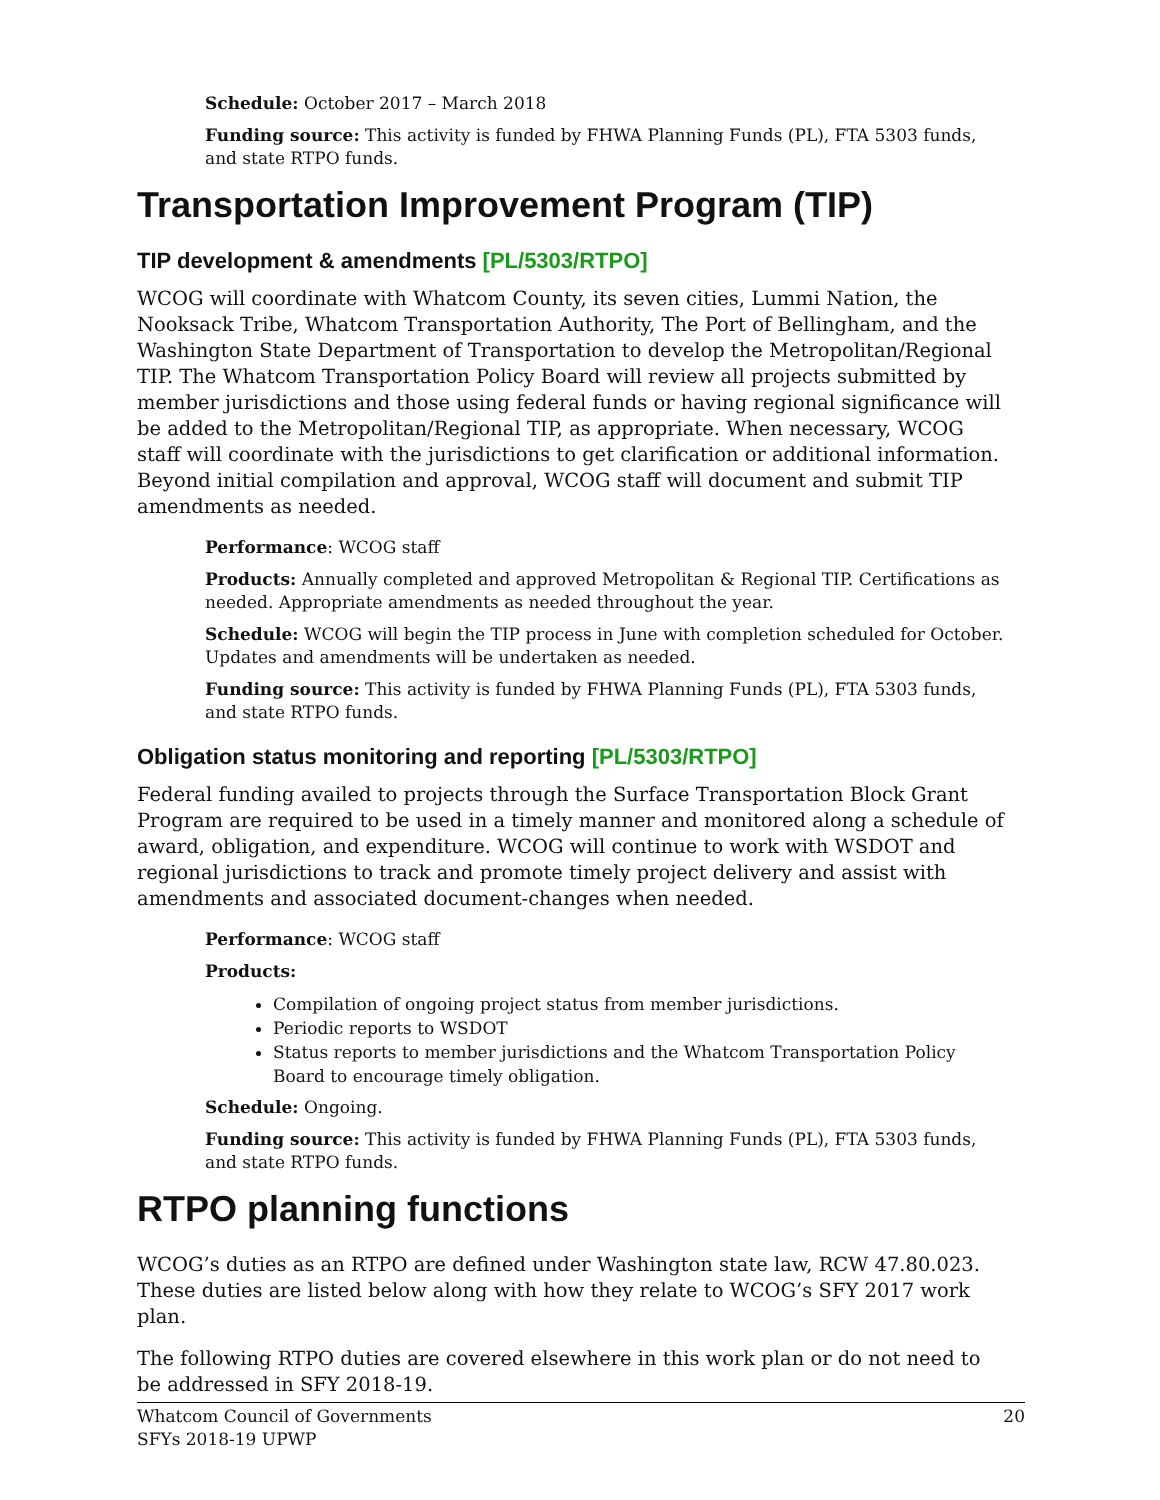Schedule: October 2017 – March 2018
Funding source: This activity is funded by FHWA Planning Funds (PL), FTA 5303 funds, and state RTPO funds.
Transportation Improvement Program (TIP)
TIP development & amendments [PL/5303/RTPO]
WCOG will coordinate with Whatcom County, its seven cities, Lummi Nation, the Nooksack Tribe, Whatcom Transportation Authority, The Port of Bellingham, and the Washington State Department of Transportation to develop the Metropolitan/Regional TIP. The Whatcom Transportation Policy Board will review all projects submitted by member jurisdictions and those using federal funds or having regional significance will be added to the Metropolitan/Regional TIP, as appropriate. When necessary, WCOG staff will coordinate with the jurisdictions to get clarification or additional information. Beyond initial compilation and approval, WCOG staff will document and submit TIP amendments as needed.
Performance: WCOG staff
Products: Annually completed and approved Metropolitan & Regional TIP. Certifications as needed. Appropriate amendments as needed throughout the year.
Schedule: WCOG will begin the TIP process in June with completion scheduled for October. Updates and amendments will be undertaken as needed.
Funding source: This activity is funded by FHWA Planning Funds (PL), FTA 5303 funds, and state RTPO funds.
Obligation status monitoring and reporting [PL/5303/RTPO]
Federal funding availed to projects through the Surface Transportation Block Grant Program are required to be used in a timely manner and monitored along a schedule of award, obligation, and expenditure. WCOG will continue to work with WSDOT and regional jurisdictions to track and promote timely project delivery and assist with amendments and associated document-changes when needed.
Performance: WCOG staff
Products:
Compilation of ongoing project status from member jurisdictions.
Periodic reports to WSDOT
Status reports to member jurisdictions and the Whatcom Transportation Policy Board to encourage timely obligation.
Schedule: Ongoing.
Funding source: This activity is funded by FHWA Planning Funds (PL), FTA 5303 funds, and state RTPO funds.
RTPO planning functions
WCOG’s duties as an RTPO are defined under Washington state law, RCW 47.80.023. These duties are listed below along with how they relate to WCOG’s SFY 2017 work plan.
The following RTPO duties are covered elsewhere in this work plan or do not need to be addressed in SFY 2018-19.
Whatcom Council of Governments
SFYs 2018-19 UPWP
20